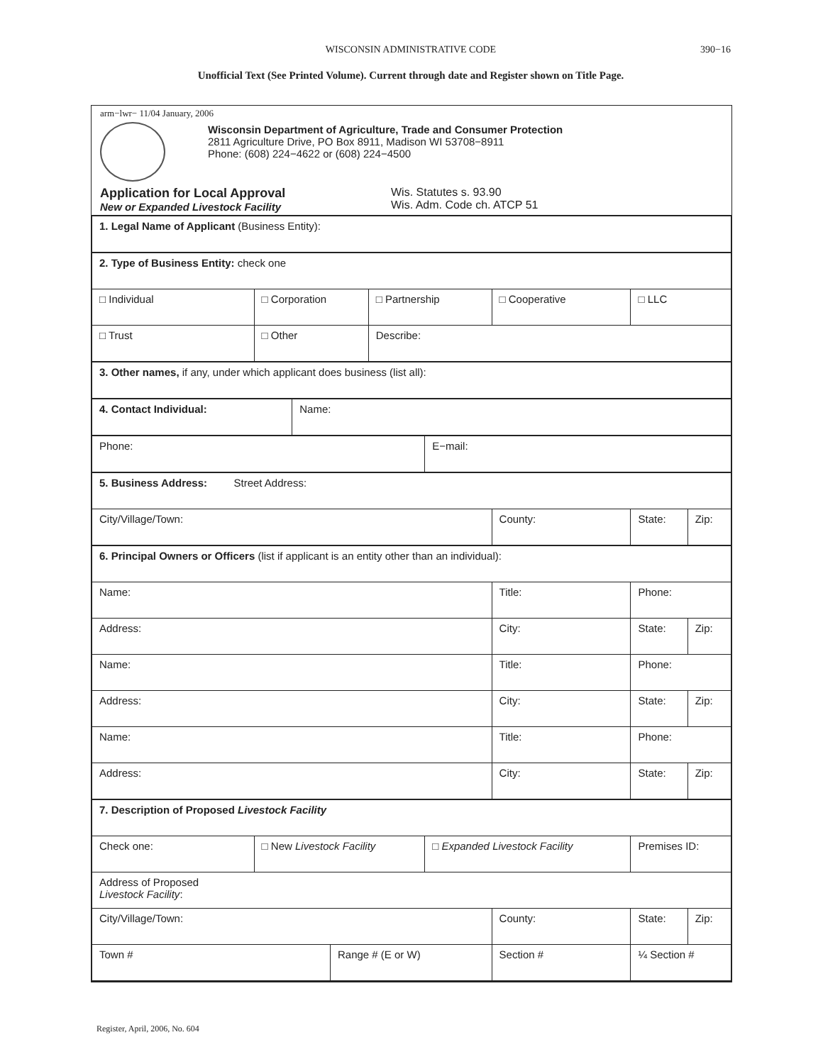WISCONSIN ADMINISTRATIVE CODE
390−16
Unofficial Text (See Printed Volume). Current through date and Register shown on Title Page.
arm−lwr− 11/04 January, 2006
Wisconsin Department of Agriculture, Trade and Consumer Protection
2811 Agriculture Drive, PO Box 8911, Madison WI 53708−8911
Phone: (608) 224−4622 or (608) 224−4500
Application for Local Approval
New or Expanded Livestock Facility
Wis. Statutes s. 93.90
Wis. Adm. Code ch. ATCP 51
| 1. Legal Name of Applicant (Business Entity): | | | | | | | | | |
| 2. Type of Business Entity: check one | | | | | | | | | |
| □ Individual | □ Corporation | | | □ Partnership | | □ Cooperative | □ LLC | | |
| □ Trust | □ Other | | | Describe: | | | | | |
| 3. Other names, if any, under which applicant does business (list all): | | | | | | | | | |
| 4. Contact Individual: | | Name: | | | | | | | |
| Phone: | | | | | E−mail: | | | | |
| 5. Business Address: Street Address: | | | | | | | | | |
| City/Village/Town: | | | | | | County: | | State: | Zip: |
| 6. Principal Owners or Officers (list if applicant is an entity other than an individual): | | | | | | | | | |
| Name: | | | | | | Title: | | Phone: | |
| Address: | | | | | | City: | | State: | Zip: |
| Name: | | | | | | Title: | | Phone: | |
| Address: | | | | | | City: | | State: | Zip: |
| Name: | | | | | | Title: | | Phone: | |
| Address: | | | | | | City: | | State: | Zip: |
| 7. Description of Proposed Livestock Facility | | | | | | | | | |
| Check one: | □ New Livestock Facility | | | | □ Expanded Livestock Facility | | | Premises ID: | |
| Address of Proposed Livestock Facility : | | | | | | | | | |
| City/Village/Town: | | | | | | County: | | State: | Zip: |
| Town # | | | Range # (E or W) | | | Section # | | ¼ Section # | |
Register, April, 2006, No. 604